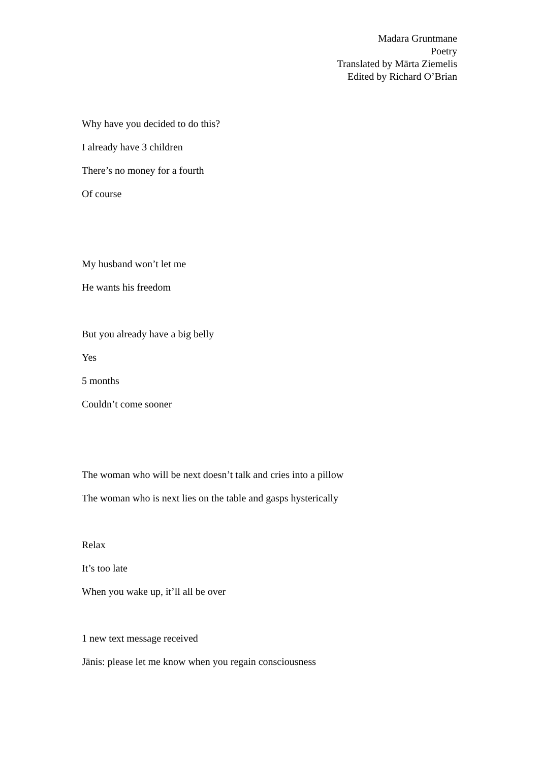Madara Gruntmane
Poetry
Translated by Mārta Ziemelis
Edited by Richard O’Brian
Why have you decided to do this?
I already have 3 children
There’s no money for a fourth
Of course
My husband won’t let me
He wants his freedom
But you already have a big belly
Yes
5 months
Couldn’t come sooner
The woman who will be next doesn’t talk and cries into a pillow
The woman who is next lies on the table and gasps hysterically
Relax
It’s too late
When you wake up, it’ll all be over
1 new text message received
Jānis: please let me know when you regain consciousness